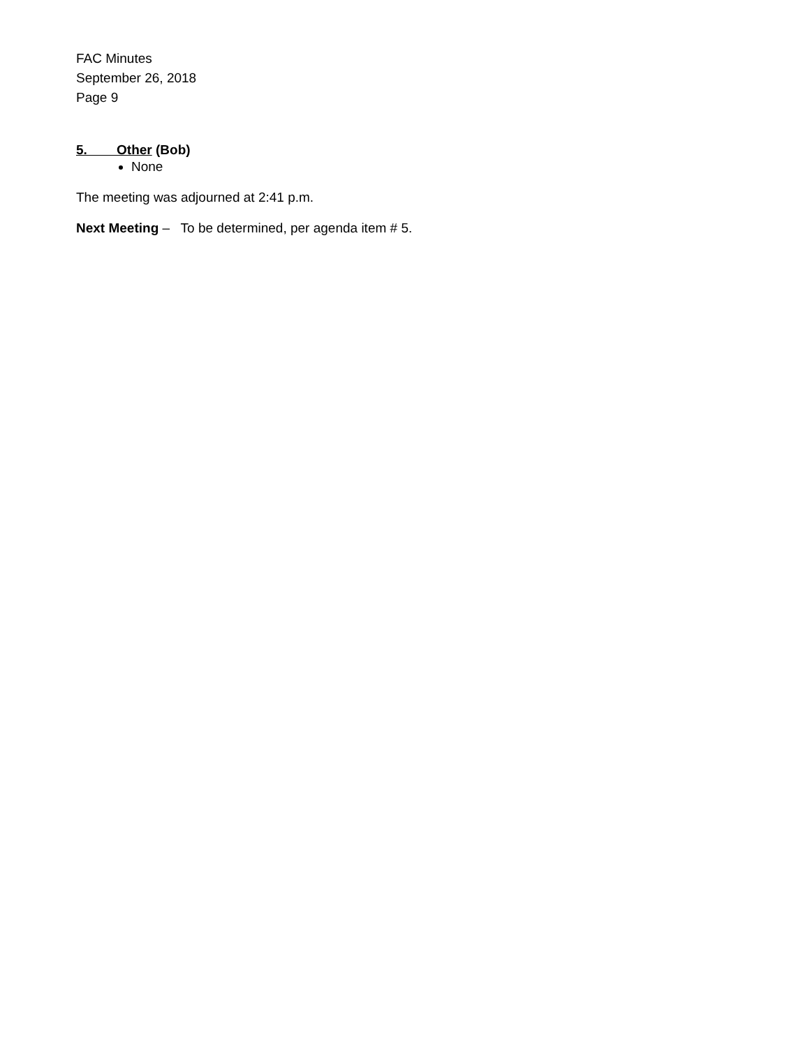FAC Minutes
September 26, 2018
Page 9
5. Other (Bob)
None
The meeting was adjourned at 2:41 p.m.
Next Meeting – To be determined, per agenda item # 5.